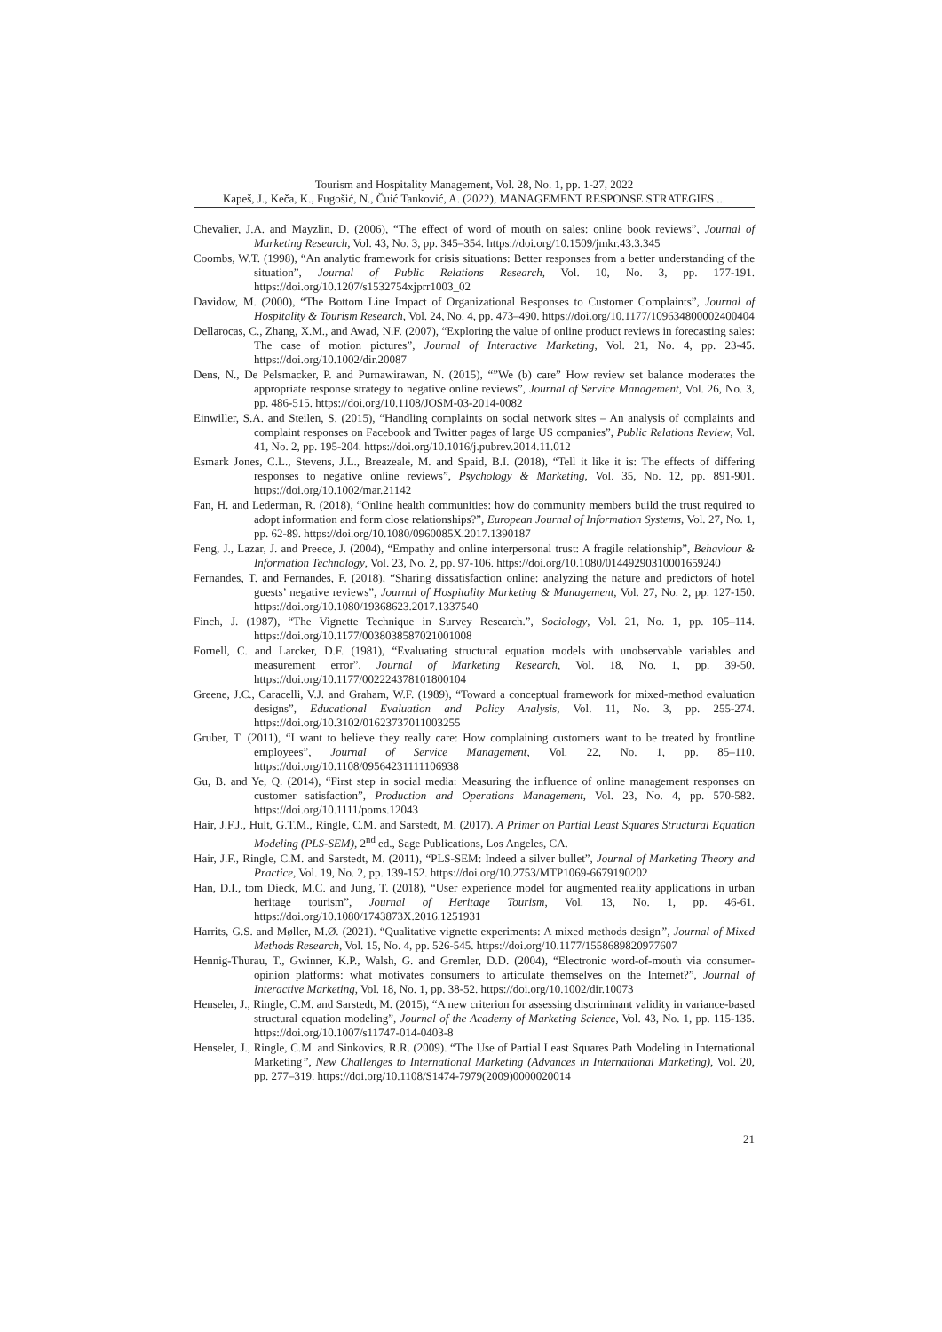Tourism and Hospitality Management, Vol. 28, No. 1, pp. 1-27, 2022
Kapeš, J., Keča, K., Fugošić, N., Čuić Tanković, A. (2022), MANAGEMENT RESPONSE STRATEGIES ...
Chevalier, J.A. and Mayzlin, D. (2006), “The effect of word of mouth on sales: online book reviews”, Journal of Marketing Research, Vol. 43, No. 3, pp. 345–354. https://doi.org/10.1509/jmkr.43.3.345
Coombs, W.T. (1998), “An analytic framework for crisis situations: Better responses from a better understanding of the situation”, Journal of Public Relations Research, Vol. 10, No. 3, pp. 177-191. https://doi.org/10.1207/s1532754xjprr1003_02
Davidow, M. (2000), “The Bottom Line Impact of Organizational Responses to Customer Complaints”, Journal of Hospitality & Tourism Research, Vol. 24, No. 4, pp. 473–490. https://doi.org/10.1177/109634800002400404
Dellarocas, C., Zhang, X.M., and Awad, N.F. (2007), “Exploring the value of online product reviews in forecasting sales: The case of motion pictures”, Journal of Interactive Marketing, Vol. 21, No. 4, pp. 23-45. https://doi.org/10.1002/dir.20087
Dens, N., De Pelsmacker, P. and Purnawirawan, N. (2015), “”We (b) care” How review set balance moderates the appropriate response strategy to negative online reviews”, Journal of Service Management, Vol. 26, No. 3, pp. 486-515. https://doi.org/10.1108/JOSM-03-2014-0082
Einwiller, S.A. and Steilen, S. (2015), “Handling complaints on social network sites – An analysis of complaints and complaint responses on Facebook and Twitter pages of large US companies”, Public Relations Review, Vol. 41, No. 2, pp. 195-204. https://doi.org/10.1016/j.pubrev.2014.11.012
Esmark Jones, C.L., Stevens, J.L., Breazeale, M. and Spaid, B.I. (2018), “Tell it like it is: The effects of differing responses to negative online reviews”, Psychology & Marketing, Vol. 35, No. 12, pp. 891-901. https://doi.org/10.1002/mar.21142
Fan, H. and Lederman, R. (2018), “Online health communities: how do community members build the trust required to adopt information and form close relationships?”, European Journal of Information Systems, Vol. 27, No. 1, pp. 62-89. https://doi.org/10.1080/0960085X.2017.1390187
Feng, J., Lazar, J. and Preece, J. (2004), “Empathy and online interpersonal trust: A fragile relationship”, Behaviour & Information Technology, Vol. 23, No. 2, pp. 97-106. https://doi.org/10.1080/01449290310001659240
Fernandes, T. and Fernandes, F. (2018), “Sharing dissatisfaction online: analyzing the nature and predictors of hotel guests’ negative reviews”, Journal of Hospitality Marketing & Management, Vol. 27, No. 2, pp. 127-150. https://doi.org/10.1080/19368623.2017.1337540
Finch, J. (1987), “The Vignette Technique in Survey Research.”, Sociology, Vol. 21, No. 1, pp. 105–114. https://doi.org/10.1177/0038038587021001008
Fornell, C. and Larcker, D.F. (1981), “Evaluating structural equation models with unobservable variables and measurement error”, Journal of Marketing Research, Vol. 18, No. 1, pp. 39-50. https://doi.org/10.1177/002224378101800104
Greene, J.C., Caracelli, V.J. and Graham, W.F. (1989), “Toward a conceptual framework for mixed-method evaluation designs”, Educational Evaluation and Policy Analysis, Vol. 11, No. 3, pp. 255-274. https://doi.org/10.3102/01623737011003255
Gruber, T. (2011), “I want to believe they really care: How complaining customers want to be treated by frontline employees”, Journal of Service Management, Vol. 22, No. 1, pp. 85–110. https://doi.org/10.1108/09564231111106938
Gu, B. and Ye, Q. (2014), “First step in social media: Measuring the influence of online management responses on customer satisfaction”, Production and Operations Management, Vol. 23, No. 4, pp. 570-582. https://doi.org/10.1111/poms.12043
Hair, J.F.J., Hult, G.T.M., Ringle, C.M. and Sarstedt, M. (2017). A Primer on Partial Least Squares Structural Equation Modeling (PLS-SEM), 2<sup>nd</sup> ed., Sage Publications, Los Angeles, CA.
Hair, J.F., Ringle, C.M. and Sarstedt, M. (2011), “PLS-SEM: Indeed a silver bullet”, Journal of Marketing Theory and Practice, Vol. 19, No. 2, pp. 139-152. https://doi.org/10.2753/MTP1069-6679190202
Han, D.I., tom Dieck, M.C. and Jung, T. (2018), “User experience model for augmented reality applications in urban heritage tourism”, Journal of Heritage Tourism, Vol. 13, No. 1, pp. 46-61. https://doi.org/10.1080/1743873X.2016.1251931
Harrits, G.S. and Møller, M.Ø. (2021). “Qualitative vignette experiments: A mixed methods design”, Journal of Mixed Methods Research, Vol. 15, No. 4, pp. 526-545. https://doi.org/10.1177/1558689820977607
Hennig-Thurau, T., Gwinner, K.P., Walsh, G. and Gremler, D.D. (2004), “Electronic word-of-mouth via consumer-opinion platforms: what motivates consumers to articulate themselves on the Internet?”, Journal of Interactive Marketing, Vol. 18, No. 1, pp. 38-52. https://doi.org/10.1002/dir.10073
Henseler, J., Ringle, C.M. and Sarstedt, M. (2015), “A new criterion for assessing discriminant validity in variance-based structural equation modeling”, Journal of the Academy of Marketing Science, Vol. 43, No. 1, pp. 115-135. https://doi.org/10.1007/s11747-014-0403-8
Henseler, J., Ringle, C.M. and Sinkovics, R.R. (2009). “The Use of Partial Least Squares Path Modeling in International Marketing”, New Challenges to International Marketing (Advances in International Marketing), Vol. 20, pp. 277–319. https://doi.org/10.1108/S1474-7979(2009)0000020014
21